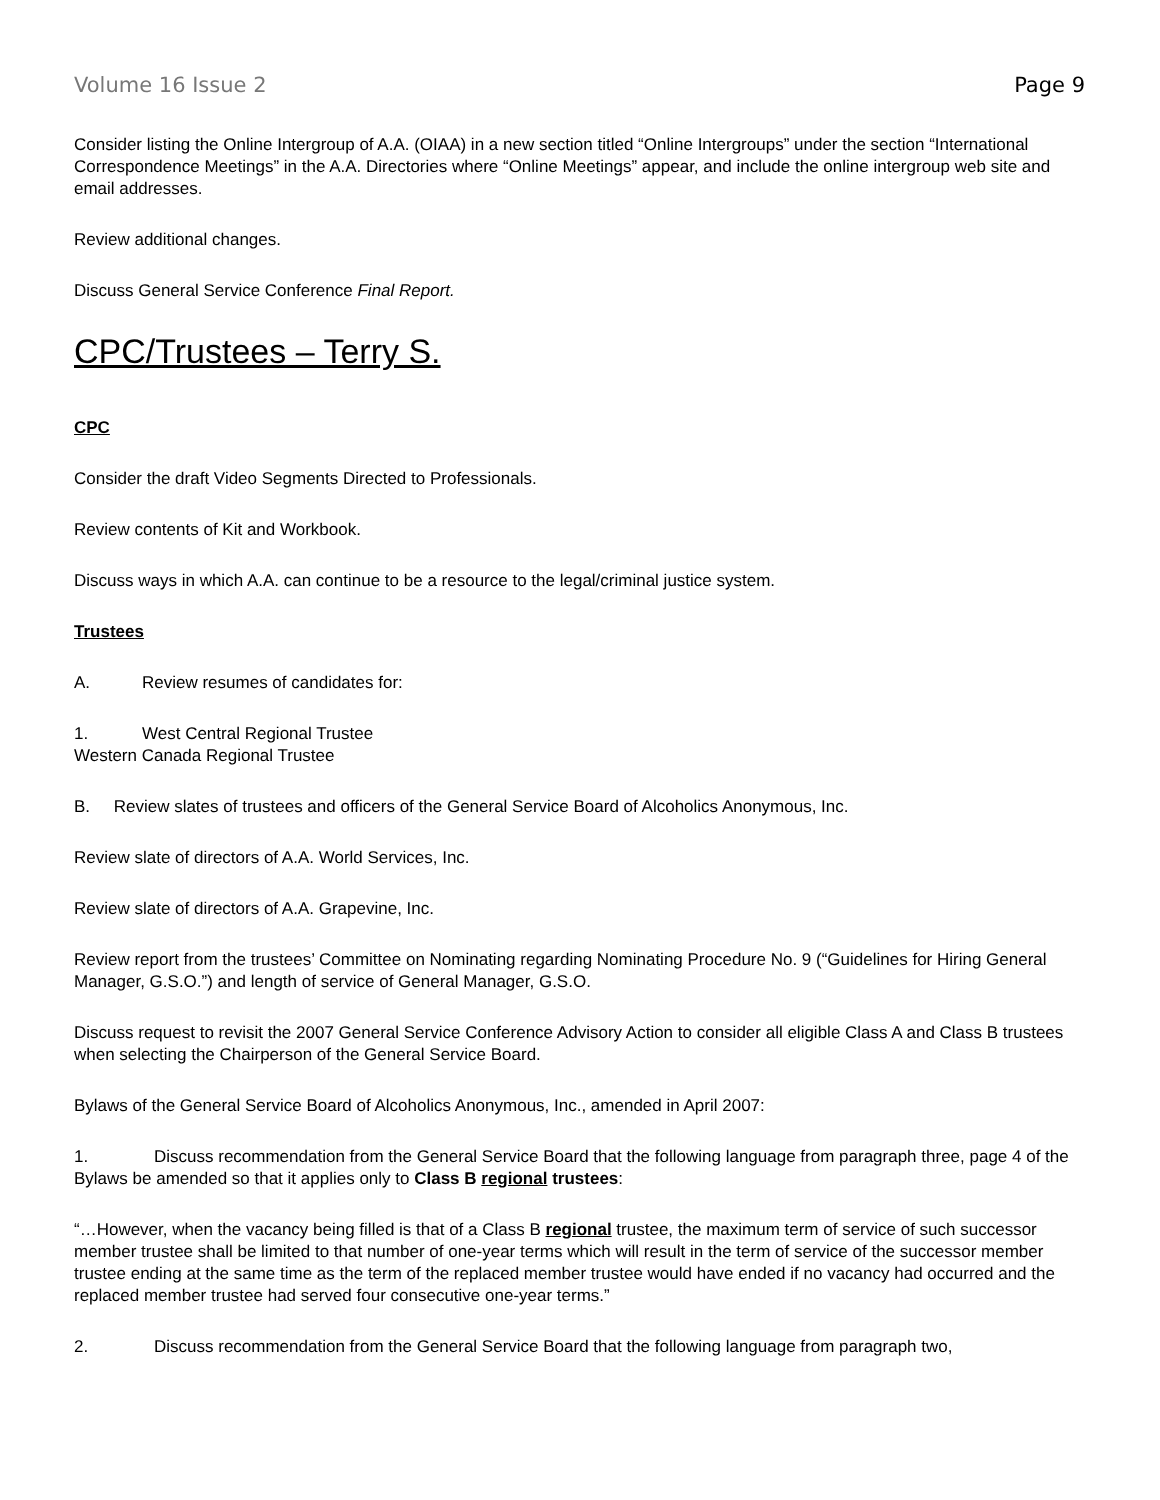Volume 16 Issue 2 Page 9
Consider listing the Online Intergroup of A.A. (OIAA) in a new section titled “Online Intergroups” under the section “International Correspondence Meetings” in the A.A. Directories where “Online Meetings” appear, and include the online intergroup web site and email addresses.
Review additional changes.
Discuss General Service Conference Final Report.
CPC/Trustees – Terry S.
CPC
Consider the draft Video Segments Directed to Professionals.
Review contents of Kit and Workbook.
Discuss ways in which A.A. can continue to be a resource to the legal/criminal justice system.
Trustees
A. Review resumes of candidates for:
1. West Central Regional Trustee
Western Canada Regional Trustee
B. Review slates of trustees and officers of the General Service Board of Alcoholics Anonymous, Inc.
Review slate of directors of A.A. World Services, Inc.
Review slate of directors of A.A. Grapevine, Inc.
Review report from the trustees’ Committee on Nominating regarding Nominating Procedure No. 9 (“Guidelines for Hiring General Manager, G.S.O.”) and length of service of General Manager, G.S.O.
Discuss request to revisit the 2007 General Service Conference Advisory Action to consider all eligible Class A and Class B trustees when selecting the Chairperson of the General Service Board.
Bylaws of the General Service Board of Alcoholics Anonymous, Inc., amended in April 2007:
1. Discuss recommendation from the General Service Board that the following language from paragraph three, page 4 of the Bylaws be amended so that it applies only to Class B regional trustees:
“…However, when the vacancy being filled is that of a Class B regional trustee, the maximum term of service of such successor member trustee shall be limited to that number of one-year terms which will result in the term of service of the successor member trustee ending at the same time as the term of the replaced member trustee would have ended if no vacancy had occurred and the replaced member trustee had served four consecutive one-year terms.”
2. Discuss recommendation from the General Service Board that the following language from paragraph two,